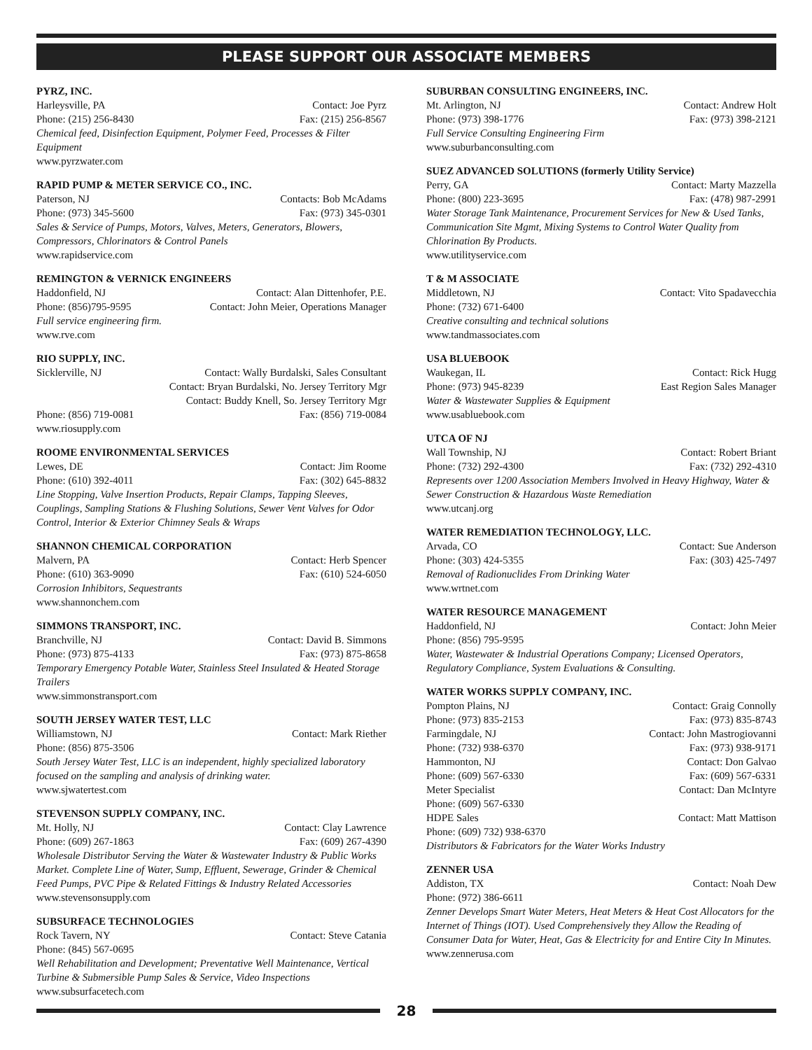PLEASE SUPPORT OUR ASSOCIATE MEMBERS
PYRZ, INC.
Harleysville, PA Contact: Joe Pyrz
Phone: (215) 256-8430 Fax: (215) 256-8567
Chemical feed, Disinfection Equipment, Polymer Feed, Processes & Filter Equipment
www.pyrzwater.com
RAPID PUMP & METER SERVICE CO., INC.
Paterson, NJ Contacts: Bob McAdams
Phone: (973) 345-5600 Fax: (973) 345-0301
Sales & Service of Pumps, Motors, Valves, Meters, Generators, Blowers, Compressors, Chlorinators & Control Panels
www.rapidservice.com
REMINGTON & VERNICK ENGINEERS
Haddonfield, NJ Contact: Alan Dittenhofer, P.E.
Phone: (856)795-9595 Contact: John Meier, Operations Manager
Full service engineering firm.
www.rve.com
RIO SUPPLY, INC.
Sicklerville, NJ Contact: Wally Burdalski, Sales Consultant
Contact: Bryan Burdalski, No. Jersey Territory Mgr
Contact: Buddy Knell, So. Jersey Territory Mgr
Phone: (856) 719-0081 Fax: (856) 719-0084
www.riosupply.com
ROOME ENVIRONMENTAL SERVICES
Lewes, DE Contact: Jim Roome
Phone: (610) 392-4011 Fax: (302) 645-8832
Line Stopping, Valve Insertion Products, Repair Clamps, Tapping Sleeves, Couplings, Sampling Stations & Flushing Solutions, Sewer Vent Valves for Odor Control, Interior & Exterior Chimney Seals & Wraps
SHANNON CHEMICAL CORPORATION
Malvern, PA Contact: Herb Spencer
Phone: (610) 363-9090 Fax: (610) 524-6050
Corrosion Inhibitors, Sequestrants
www.shannonchem.com
SIMMONS TRANSPORT, INC.
Branchville, NJ Contact: David B. Simmons
Phone: (973) 875-4133 Fax: (973) 875-8658
Temporary Emergency Potable Water, Stainless Steel Insulated & Heated Storage Trailers
www.simmonstransport.com
SOUTH JERSEY WATER TEST, LLC
Williamstown, NJ Contact: Mark Riether
Phone: (856) 875-3506
South Jersey Water Test, LLC is an independent, highly specialized laboratory focused on the sampling and analysis of drinking water.
www.sjwatertest.com
STEVENSON SUPPLY COMPANY, INC.
Mt. Holly, NJ Contact: Clay Lawrence
Phone: (609) 267-1863 Fax: (609) 267-4390
Wholesale Distributor Serving the Water & Wastewater Industry & Public Works Market. Complete Line of Water, Sump, Effluent, Sewerage, Grinder & Chemical Feed Pumps, PVC Pipe & Related Fittings & Industry Related Accessories
www.stevensonsupply.com
SUBSURFACE TECHNOLOGIES
Rock Tavern, NY Contact: Steve Catania
Phone: (845) 567-0695
Well Rehabilitation and Development; Preventative Well Maintenance, Vertical Turbine & Submersible Pump Sales & Service, Video Inspections
www.subsurfacetech.com
SUBURBAN CONSULTING ENGINEERS, INC.
Mt. Arlington, NJ Contact: Andrew Holt
Phone: (973) 398-1776 Fax: (973) 398-2121
Full Service Consulting Engineering Firm
www.suburbanconsulting.com
SUEZ ADVANCED SOLUTIONS (formerly Utility Service)
Perry, GA Contact: Marty Mazzella
Phone: (800) 223-3695 Fax: (478) 987-2991
Water Storage Tank Maintenance, Procurement Services for New & Used Tanks, Communication Site Mgmt, Mixing Systems to Control Water Quality from Chlorination By Products.
www.utilityservice.com
T & M ASSOCIATE
Middletown, NJ Contact: Vito Spadavecchia
Phone: (732) 671-6400
Creative consulting and technical solutions
www.tandmassociates.com
USA BLUEBOOK
Waukegan, IL Contact: Rick Hugg
Phone: (973) 945-8239 East Region Sales Manager
Water & Wastewater Supplies & Equipment
www.usabluebook.com
UTCA OF NJ
Wall Township, NJ Contact: Robert Briant
Phone: (732) 292-4300 Fax: (732) 292-4310
Represents over 1200 Association Members Involved in Heavy Highway, Water & Sewer Construction & Hazardous Waste Remediation
www.utcanj.org
WATER REMEDIATION TECHNOLOGY, LLC.
Arvada, CO Contact: Sue Anderson
Phone: (303) 424-5355 Fax: (303) 425-7497
Removal of Radionuclides From Drinking Water
www.wrtnet.com
WATER RESOURCE MANAGEMENT
Haddonfield, NJ Contact: John Meier
Phone: (856) 795-9595
Water, Wastewater & Industrial Operations Company; Licensed Operators, Regulatory Compliance, System Evaluations & Consulting.
WATER WORKS SUPPLY COMPANY, INC.
Pompton Plains, NJ Contact: Graig Connolly
Phone: (973) 835-2153 Fax: (973) 835-8743
Farmingdale, NJ Contact: John Mastrogiovanni
Phone: (732) 938-6370 Fax: (973) 938-9171
Hammonton, NJ Contact: Don Galvao
Phone: (609) 567-6330 Fax: (609) 567-6331
Meter Specialist Contact: Dan McIntyre
Phone: (609) 567-6330
HDPE Sales Contact: Matt Mattison
Phone: (609) 732) 938-6370
Distributors & Fabricators for the Water Works Industry
ZENNER USA
Addiston, TX Contact: Noah Dew
Phone: (972) 386-6611
Zenner Develops Smart Water Meters, Heat Meters & Heat Cost Allocators for the Internet of Things (IOT). Used Comprehensively they Allow the Reading of Consumer Data for Water, Heat, Gas & Electricity for and Entire City In Minutes.
www.zennerusa.com
28